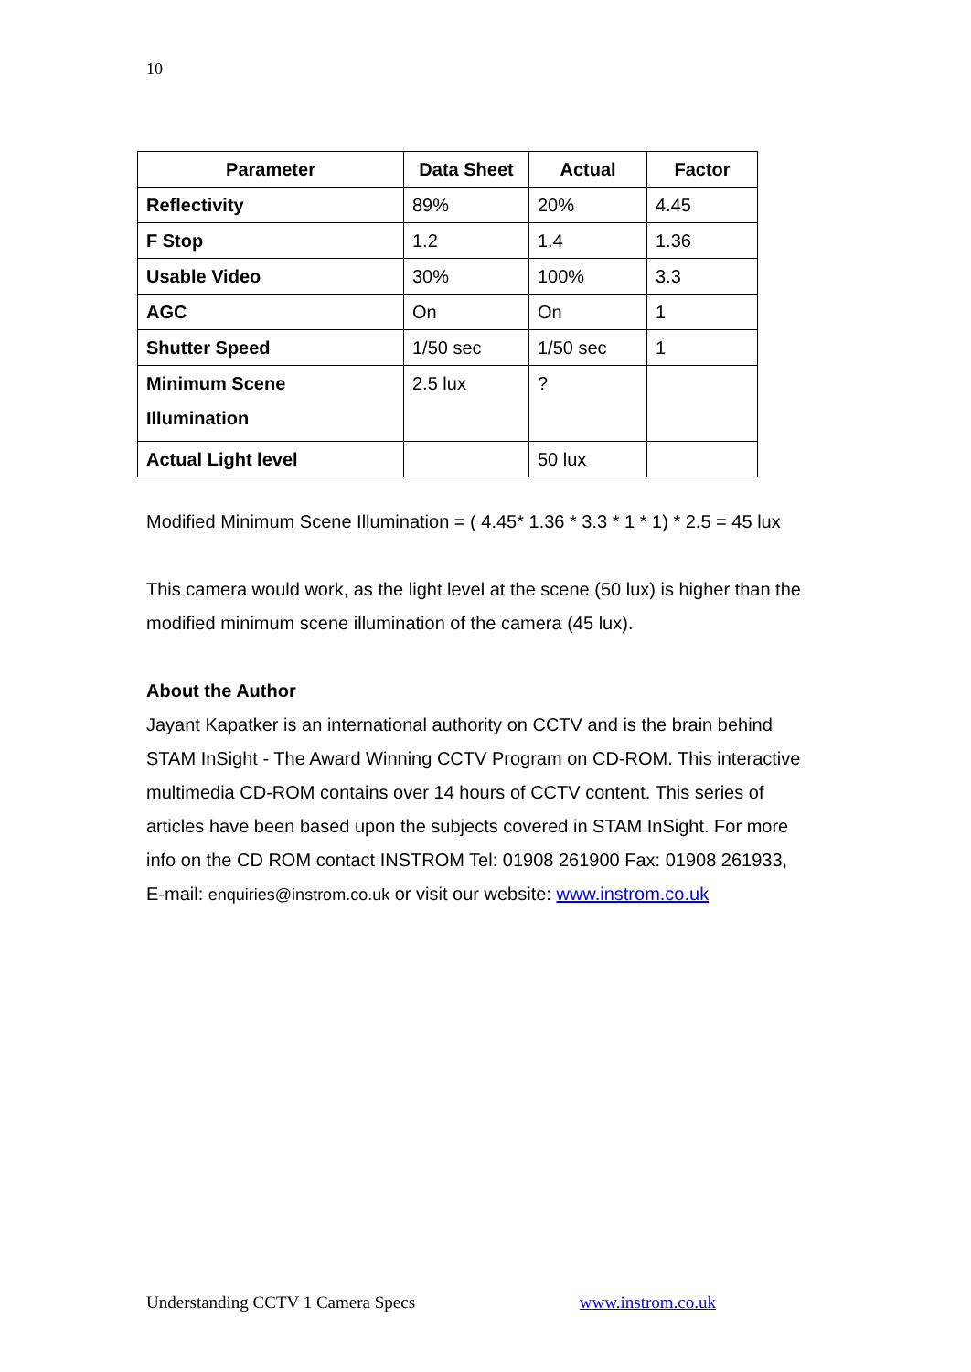10
| Parameter | Data Sheet | Actual | Factor |
| --- | --- | --- | --- |
| Reflectivity | 89% | 20% | 4.45 |
| F Stop | 1.2 | 1.4 | 1.36 |
| Usable Video | 30% | 100% | 3.3 |
| AGC | On | On | 1 |
| Shutter Speed | 1/50 sec | 1/50 sec | 1 |
| Minimum Scene Illumination | 2.5 lux | ? | |
| Actual Light level | | 50 lux | |
Modified Minimum Scene Illumination = ( 4.45* 1.36 * 3.3 * 1 * 1) * 2.5 = 45 lux
This camera would work, as the light level at the scene (50 lux) is higher than the modified minimum scene illumination of the camera (45 lux).
About the Author
Jayant Kapatker is an international authority on CCTV and is the brain behind STAM InSight - The Award Winning CCTV Program on CD-ROM. This interactive multimedia CD-ROM contains over 14 hours of CCTV content. This series of articles have been based upon the subjects covered in STAM InSight. For more info on the CD ROM contact INSTROM Tel: 01908 261900 Fax: 01908 261933,
E-mail: enquiries@instrom.co.uk or visit our website: www.instrom.co.uk
Understanding CCTV 1 Camera Specs www.instrom.co.uk